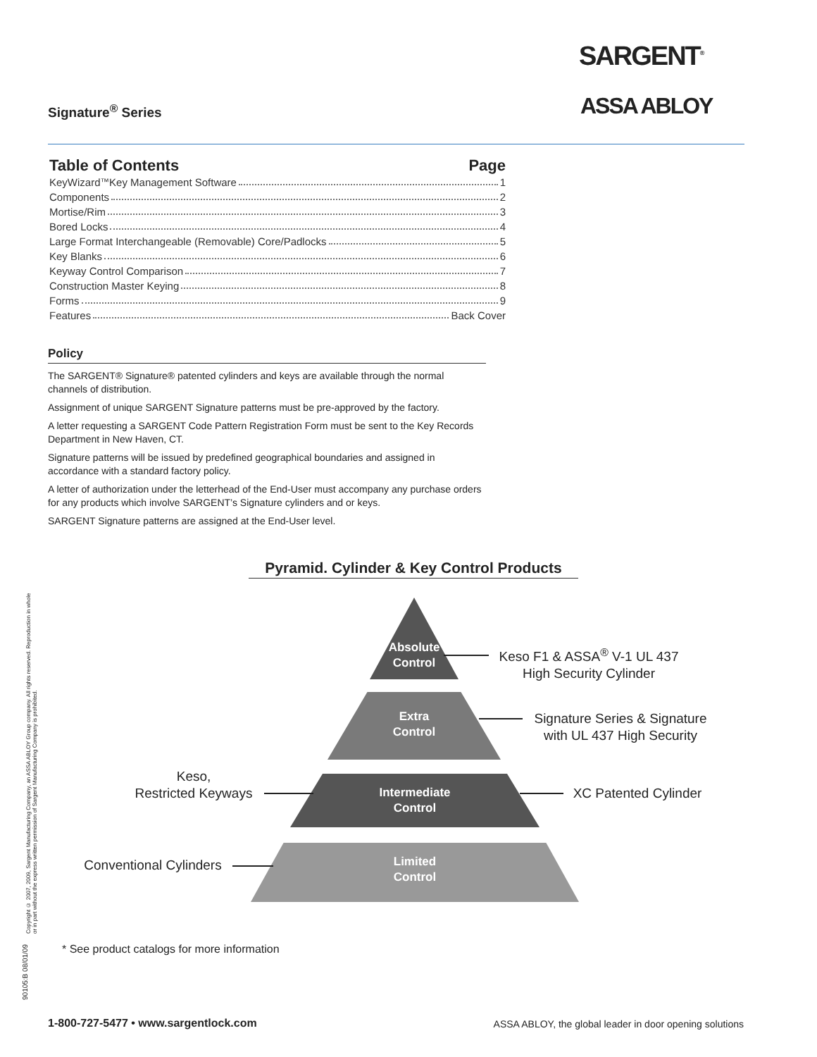Signature<sup>®</sup> Series
SARGENT<sup>®</sup>
ASSA ABLOY
Table of Contents Page
KeyWizard<sup>™</sup> Key Management Software 1
Components 2
Mortise/Rim 3
Bored Locks 4
Large Format Interchangeable (Removable) Core/Padlocks 5
Key Blanks 6
Keyway Control Comparison 7
Construction Master Keying 8
Forms 9
Features Back Cover
Policy
The SARGENT® Signature® patented cylinders and keys are available through the normal channels of distribution.
Assignment of unique SARGENT Signature patterns must be pre-approved by the factory.
A letter requesting a SARGENT Code Pattern Registration Form must be sent to the Key Records Department in New Haven, CT.
Signature patterns will be issued by predefined geographical boundaries and assigned in accordance with a standard factory policy.
A letter of authorization under the letterhead of the End-User must accompany any purchase orders for any products which involve SARGENT’s Signature cylinders and or keys.
SARGENT Signature patterns are assigned at the End-User level.
Pyramid. Cylinder & Key Control Products
Absolute
Control
Extra
Control
Intermediate
Control
Limited
Control
Keso F1 & ASSA<sup>®</sup> V-1 UL 437
High Security Cylinder
Signature Series & Signature
with UL 437 High Security
Keso,
Restricted Keyways
XC Patented Cylinder
Conventional Cylinders
* See product catalogs for more information
Copyright © 2007, 2009, Sargent Manufacturing Company, an ASSA ABLOY Group company. All rights reserved. Reproduction in whole or in part without the express written permission of Sargent Manufacturing Company is prohibited.
90105:B 08/01/09
1-800-727-5477 • www.sargentlock.com
ASSA ABLOY, the global leader in door opening solutions